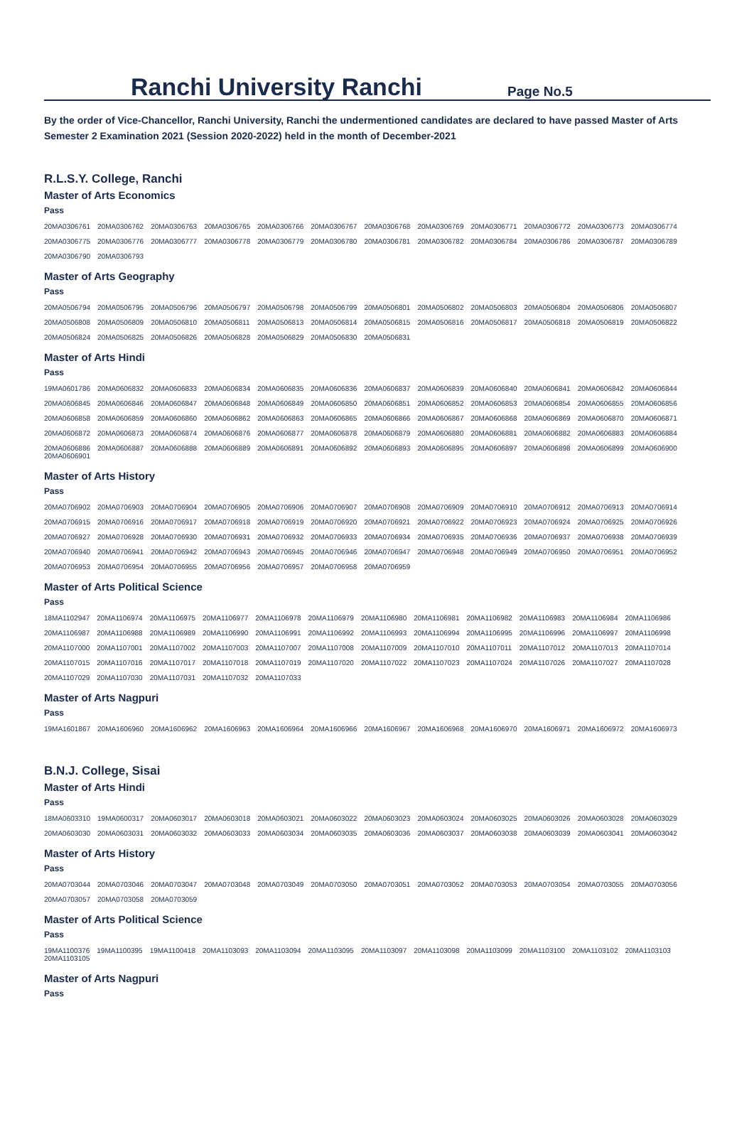Ranchi University Ranchi
Page No.5
By the order of Vice-Chancellor, Ranchi University, Ranchi the undermentioned candidates are declared to have passed Master of Arts Semester 2 Examination 2021 (Session 2020-2022) held in the month of December-2021
R.L.S.Y. College, Ranchi
Master of Arts Economics
Pass
| 20MA0306761 | 20MA0306762 | 20MA0306763 | 20MA0306765 | 20MA0306766 | 20MA0306767 | 20MA0306768 | 20MA0306769 | 20MA0306771 | 20MA0306772 | 20MA0306773 | 20MA0306774 |
| 20MA0306775 | 20MA0306776 | 20MA0306777 | 20MA0306778 | 20MA0306779 | 20MA0306780 | 20MA0306781 | 20MA0306782 | 20MA0306784 | 20MA0306786 | 20MA0306787 | 20MA0306789 |
| 20MA0306790 | 20MA0306793 | | | | | | | | | | |
Master of Arts Geography
Pass
| 20MA0506794 | 20MA0506795 | 20MA0506796 | 20MA0506797 | 20MA0506798 | 20MA0506799 | 20MA0506801 | 20MA0506802 | 20MA0506803 | 20MA0506804 | 20MA0506806 | 20MA0506807 |
| 20MA0506808 | 20MA0506809 | 20MA0506810 | 20MA0506811 | 20MA0506813 | 20MA0506814 | 20MA0506815 | 20MA0506816 | 20MA0506817 | 20MA0506818 | 20MA0506819 | 20MA0506822 |
| 20MA0506824 | 20MA0506825 | 20MA0506826 | 20MA0506828 | 20MA0506829 | 20MA0506830 | 20MA0506831 | | | | | |
Master of Arts Hindi
Pass
| 19MA0601786 | 20MA0606832 | 20MA0606833 | 20MA0606834 | 20MA0606835 | 20MA0606836 | 20MA0606837 | 20MA0606839 | 20MA0606840 | 20MA0606841 | 20MA0606842 | 20MA0606844 |
| 20MA0606845 | 20MA0606846 | 20MA0606847 | 20MA0606848 | 20MA0606849 | 20MA0606850 | 20MA0606851 | 20MA0606852 | 20MA0606853 | 20MA0606854 | 20MA0606855 | 20MA0606856 |
| 20MA0606858 | 20MA0606859 | 20MA0606860 | 20MA0606862 | 20MA0606863 | 20MA0606865 | 20MA0606866 | 20MA0606867 | 20MA0606868 | 20MA0606869 | 20MA0606870 | 20MA0606871 |
| 20MA0606872 | 20MA0606873 | 20MA0606874 | 20MA0606876 | 20MA0606877 | 20MA0606878 | 20MA0606879 | 20MA0606880 | 20MA0606881 | 20MA0606882 | 20MA0606883 | 20MA0606884 |
| 20MA0606886 20MA0606901 | 20MA0606887 | 20MA0606888 | 20MA0606889 | 20MA0606891 | 20MA0606892 | 20MA0606893 | 20MA0606895 | 20MA0606897 | 20MA0606898 | 20MA0606899 | 20MA0606900 |
Master of Arts History
Pass
| 20MA0706902 | 20MA0706903 | 20MA0706904 | 20MA0706905 | 20MA0706906 | 20MA0706907 | 20MA0706908 | 20MA0706909 | 20MA0706910 | 20MA0706912 | 20MA0706913 | 20MA0706914 |
| 20MA0706915 | 20MA0706916 | 20MA0706917 | 20MA0706918 | 20MA0706919 | 20MA0706920 | 20MA0706921 | 20MA0706922 | 20MA0706923 | 20MA0706924 | 20MA0706925 | 20MA0706926 |
| 20MA0706927 | 20MA0706928 | 20MA0706930 | 20MA0706931 | 20MA0706932 | 20MA0706933 | 20MA0706934 | 20MA0706935 | 20MA0706936 | 20MA0706937 | 20MA0706938 | 20MA0706939 |
| 20MA0706940 | 20MA0706941 | 20MA0706942 | 20MA0706943 | 20MA0706945 | 20MA0706946 | 20MA0706947 | 20MA0706948 | 20MA0706949 | 20MA0706950 | 20MA0706951 | 20MA0706952 |
| 20MA0706953 | 20MA0706954 | 20MA0706955 | 20MA0706956 | 20MA0706957 | 20MA0706958 | 20MA0706959 | | | | | |
Master of Arts Political Science
Pass
| 18MA1102947 | 20MA1106974 | 20MA1106975 | 20MA1106977 | 20MA1106978 | 20MA1106979 | 20MA1106980 | 20MA1106981 | 20MA1106982 | 20MA1106983 | 20MA1106984 | 20MA1106986 |
| 20MA1106987 | 20MA1106988 | 20MA1106989 | 20MA1106990 | 20MA1106991 | 20MA1106992 | 20MA1106993 | 20MA1106994 | 20MA1106995 | 20MA1106996 | 20MA1106997 | 20MA1106998 |
| 20MA1107000 | 20MA1107001 | 20MA1107002 | 20MA1107003 | 20MA1107007 | 20MA1107008 | 20MA1107009 | 20MA1107010 | 20MA1107011 | 20MA1107012 | 20MA1107013 | 20MA1107014 |
| 20MA1107015 | 20MA1107016 | 20MA1107017 | 20MA1107018 | 20MA1107019 | 20MA1107020 | 20MA1107022 | 20MA1107023 | 20MA1107024 | 20MA1107026 | 20MA1107027 | 20MA1107028 |
| 20MA1107029 | 20MA1107030 | 20MA1107031 | 20MA1107032 | 20MA1107033 | | | | | | | |
Master of Arts Nagpuri
Pass
| 19MA1601867 | 20MA1606960 | 20MA1606962 | 20MA1606963 | 20MA1606964 | 20MA1606966 | 20MA1606967 | 20MA1606968 | 20MA1606970 | 20MA1606971 | 20MA1606972 | 20MA1606973 |
B.N.J. College, Sisai
Master of Arts Hindi
Pass
| 18MA0603310 | 19MA0600317 | 20MA0603017 | 20MA0603018 | 20MA0603021 | 20MA0603022 | 20MA0603023 | 20MA0603024 | 20MA0603025 | 20MA0603026 | 20MA0603028 | 20MA0603029 |
| 20MA0603030 | 20MA0603031 | 20MA0603032 | 20MA0603033 | 20MA0603034 | 20MA0603035 | 20MA0603036 | 20MA0603037 | 20MA0603038 | 20MA0603039 | 20MA0603041 | 20MA0603042 |
Master of Arts History
Pass
| 20MA0703044 | 20MA0703046 | 20MA0703047 | 20MA0703048 | 20MA0703049 | 20MA0703050 | 20MA0703051 | 20MA0703052 | 20MA0703053 | 20MA0703054 | 20MA0703055 | 20MA0703056 |
| 20MA0703057 | 20MA0703058 | 20MA0703059 | | | | | | | | | |
Master of Arts Political Science
Pass
| 19MA1100376 20MA1103105 | 19MA1100395 | 19MA1100418 | 20MA1103093 | 20MA1103094 | 20MA1103095 | 20MA1103097 | 20MA1103098 | 20MA1103099 | 20MA1103100 | 20MA1103102 | 20MA1103103 |
Master of Arts Nagpuri
Pass